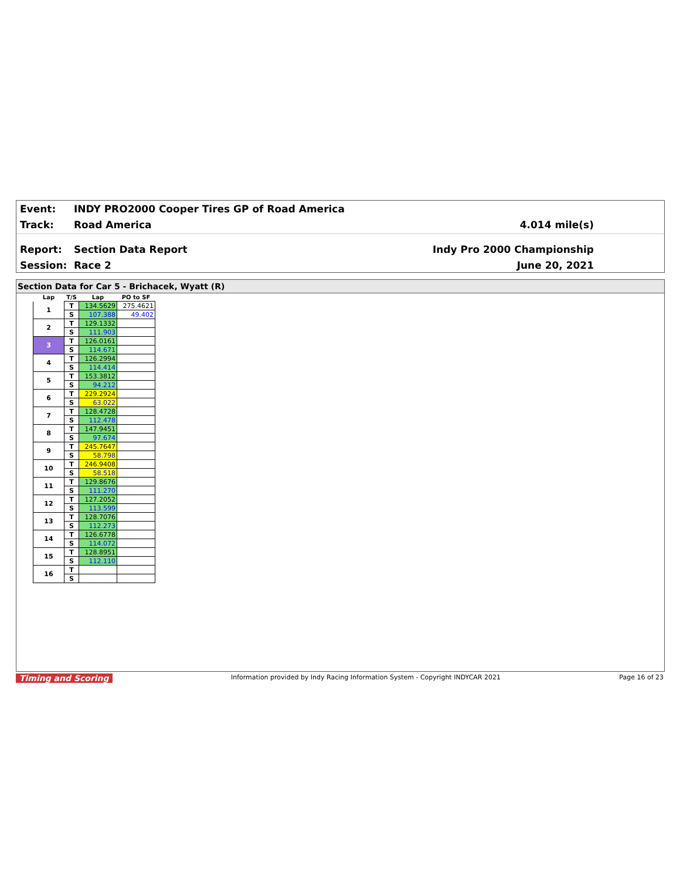Event: INDY PRO2000 Cooper Tires GP of Road America
Track: Road America 4.014 mile(s)
Report: Section Data Report Indy Pro 2000 Championship
Session: Race 2 June 20, 2021
Section Data for Car 5 - Brichacek, Wyatt (R)
| Lap | T/S | Lap | PO to SF |
| --- | --- | --- | --- |
| 1 | T | 134.5629 | 275.4621 |
| | S | 107.388 | 49.402 |
| 2 | T | 129.1332 | |
| | S | 111.903 | |
| 3 | T | 126.0161 | |
| | S | 114.671 | |
| 4 | T | 126.2994 | |
| | S | 114.414 | |
| 5 | T | 153.3812 | |
| | S | 94.212 | |
| 6 | T | 229.2924 | |
| | S | 63.022 | |
| 7 | T | 128.4728 | |
| | S | 112.478 | |
| 8 | T | 147.9451 | |
| | S | 97.674 | |
| 9 | T | 245.7647 | |
| | S | 58.798 | |
| 10 | T | 246.9408 | |
| | S | 58.518 | |
| 11 | T | 129.8676 | |
| | S | 111.270 | |
| 12 | T | 127.2052 | |
| | S | 113.599 | |
| 13 | T | 128.7076 | |
| | S | 112.273 | |
| 14 | T | 126.6778 | |
| | S | 114.072 | |
| 15 | T | 128.8951 | |
| | S | 112.110 | |
| 16 | T | | |
| | S | | |
Timing and Scoring Information provided by Indy Racing Information System - Copyright INDYCAR 2021 Page 16 of 23